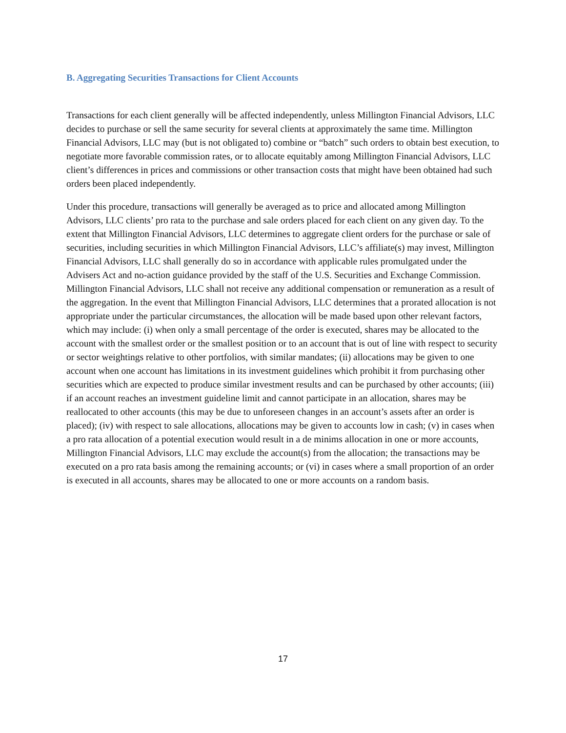B. Aggregating Securities Transactions for Client Accounts
Transactions for each client generally will be affected independently, unless Millington Financial Advisors, LLC decides to purchase or sell the same security for several clients at approximately the same time. Millington Financial Advisors, LLC may (but is not obligated to) combine or “batch” such orders to obtain best execution, to negotiate more favorable commission rates, or to allocate equitably among Millington Financial Advisors, LLC client’s differences in prices and commissions or other transaction costs that might have been obtained had such orders been placed independently.
Under this procedure, transactions will generally be averaged as to price and allocated among Millington Advisors, LLC clients’ pro rata to the purchase and sale orders placed for each client on any given day. To the extent that Millington Financial Advisors, LLC determines to aggregate client orders for the purchase or sale of securities, including securities in which Millington Financial Advisors, LLC’s affiliate(s) may invest, Millington Financial Advisors, LLC shall generally do so in accordance with applicable rules promulgated under the Advisers Act and no-action guidance provided by the staff of the U.S. Securities and Exchange Commission. Millington Financial Advisors, LLC shall not receive any additional compensation or remuneration as a result of the aggregation. In the event that Millington Financial Advisors, LLC determines that a prorated allocation is not appropriate under the particular circumstances, the allocation will be made based upon other relevant factors, which may include: (i) when only a small percentage of the order is executed, shares may be allocated to the account with the smallest order or the smallest position or to an account that is out of line with respect to security or sector weightings relative to other portfolios, with similar mandates; (ii) allocations may be given to one account when one account has limitations in its investment guidelines which prohibit it from purchasing other securities which are expected to produce similar investment results and can be purchased by other accounts; (iii) if an account reaches an investment guideline limit and cannot participate in an allocation, shares may be reallocated to other accounts (this may be due to unforeseen changes in an account’s assets after an order is placed); (iv) with respect to sale allocations, allocations may be given to accounts low in cash; (v) in cases when a pro rata allocation of a potential execution would result in a de minims allocation in one or more accounts, Millington Financial Advisors, LLC may exclude the account(s) from the allocation; the transactions may be executed on a pro rata basis among the remaining accounts; or (vi) in cases where a small proportion of an order is executed in all accounts, shares may be allocated to one or more accounts on a random basis.
17